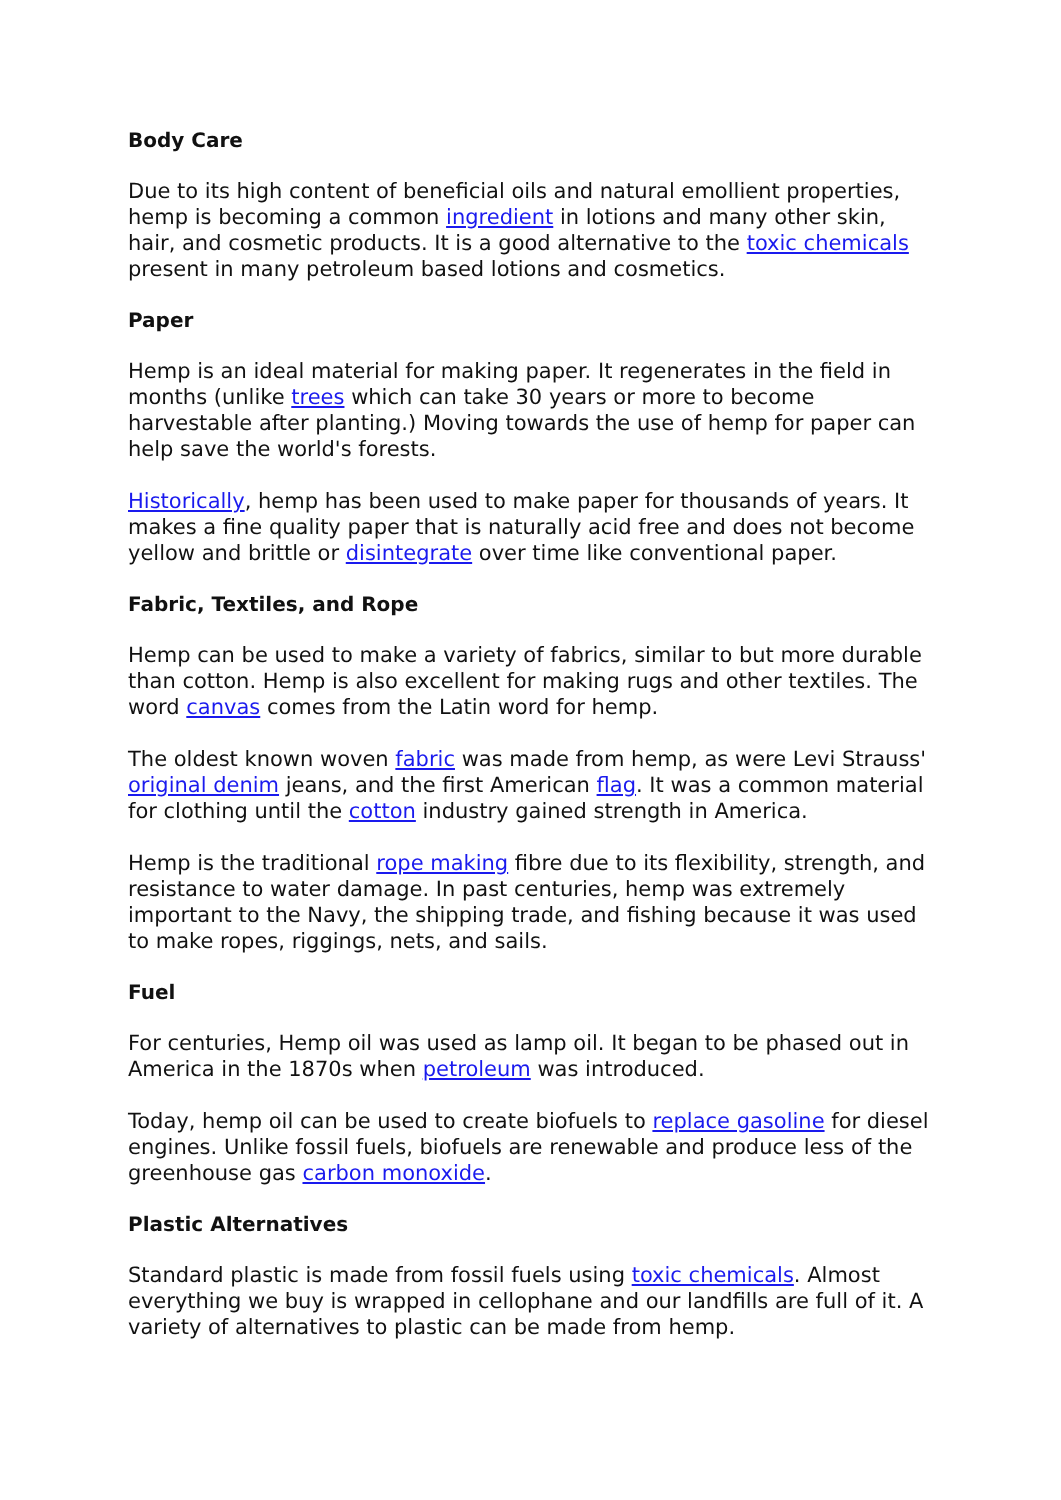Body Care
Due to its high content of beneficial oils and natural emollient properties, hemp is becoming a common ingredient in lotions and many other skin, hair, and cosmetic products. It is a good alternative to the toxic chemicals present in many petroleum based lotions and cosmetics.
Paper
Hemp is an ideal material for making paper. It regenerates in the field in months (unlike trees which can take 30 years or more to become harvestable after planting.) Moving towards the use of hemp for paper can help save the world's forests.
Historically, hemp has been used to make paper for thousands of years. It makes a fine quality paper that is naturally acid free and does not become yellow and brittle or disintegrate over time like conventional paper.
Fabric, Textiles, and Rope
Hemp can be used to make a variety of fabrics, similar to but more durable than cotton. Hemp is also excellent for making rugs and other textiles. The word canvas comes from the Latin word for hemp.
The oldest known woven fabric was made from hemp, as were Levi Strauss' original denim jeans, and the first American flag. It was a common material for clothing until the cotton industry gained strength in America.
Hemp is the traditional rope making fibre due to its flexibility, strength, and resistance to water damage. In past centuries, hemp was extremely important to the Navy, the shipping trade, and fishing because it was used to make ropes, riggings, nets, and sails.
Fuel
For centuries, Hemp oil was used as lamp oil. It began to be phased out in America in the 1870s when petroleum was introduced.
Today, hemp oil can be used to create biofuels to replace gasoline for diesel engines. Unlike fossil fuels, biofuels are renewable and produce less of the greenhouse gas carbon monoxide.
Plastic Alternatives
Standard plastic is made from fossil fuels using toxic chemicals. Almost everything we buy is wrapped in cellophane and our landfills are full of it. A variety of alternatives to plastic can be made from hemp.